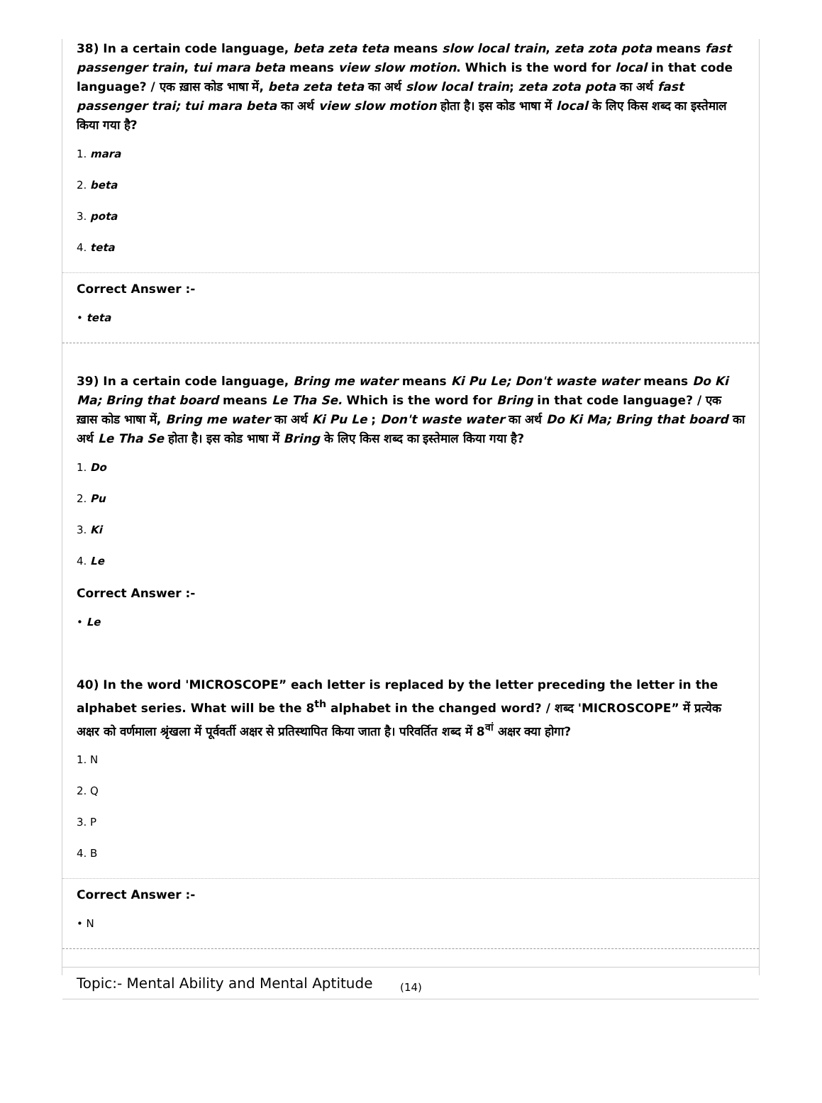38) In a certain code language, beta zeta teta means slow local train, zeta zota pota means fast passenger train, tui mara beta means view slow motion. Which is the word for local in that code language? / एक ख़ास कोड भाषा में, beta zeta teta का अर्थ slow local train; zeta zota pota का अर्थ fast passenger trai; tui mara beta का अर्थ view slow motion होता है। इस कोड भाषा में local के लिए किस शब्द का इस्तेमाल किया गया है?
1. mara
2. beta
3. pota
4. teta
Correct Answer :-
• teta
39) In a certain code language, Bring me water means Ki Pu Le; Don't waste water means Do Ki Ma; Bring that board means Le Tha Se. Which is the word for Bring in that code language? / एक ख़ास कोड भाषा में, Bring me water का अर्थ Ki Pu Le ; Don't waste water का अर्थ Do Ki Ma; Bring that board का अर्थ Le Tha Se होता है। इस कोड भाषा में Bring के लिए किस शब्द का इस्तेमाल किया गया है?
1. Do
2. Pu
3. Ki
4. Le
Correct Answer :-
• Le
40) In the word 'MICROSCOPE” each letter is replaced by the letter preceding the letter in the alphabet series. What will be the 8<sup>th</sup> alphabet in the changed word? / शब्द 'MICROSCOPE” में प्रत्येक अक्षर को वर्णमाला श्रृंखला में पूर्ववर्ती अक्षर से प्रतिस्थापित किया जाता है। परिवर्तित शब्द में 8<sup>वां</sup> अक्षर क्या होगा?
1. N
2. Q
3. P
4. B
Correct Answer :-
• N
Topic:- Mental Ability and Mental Aptitude
(14)